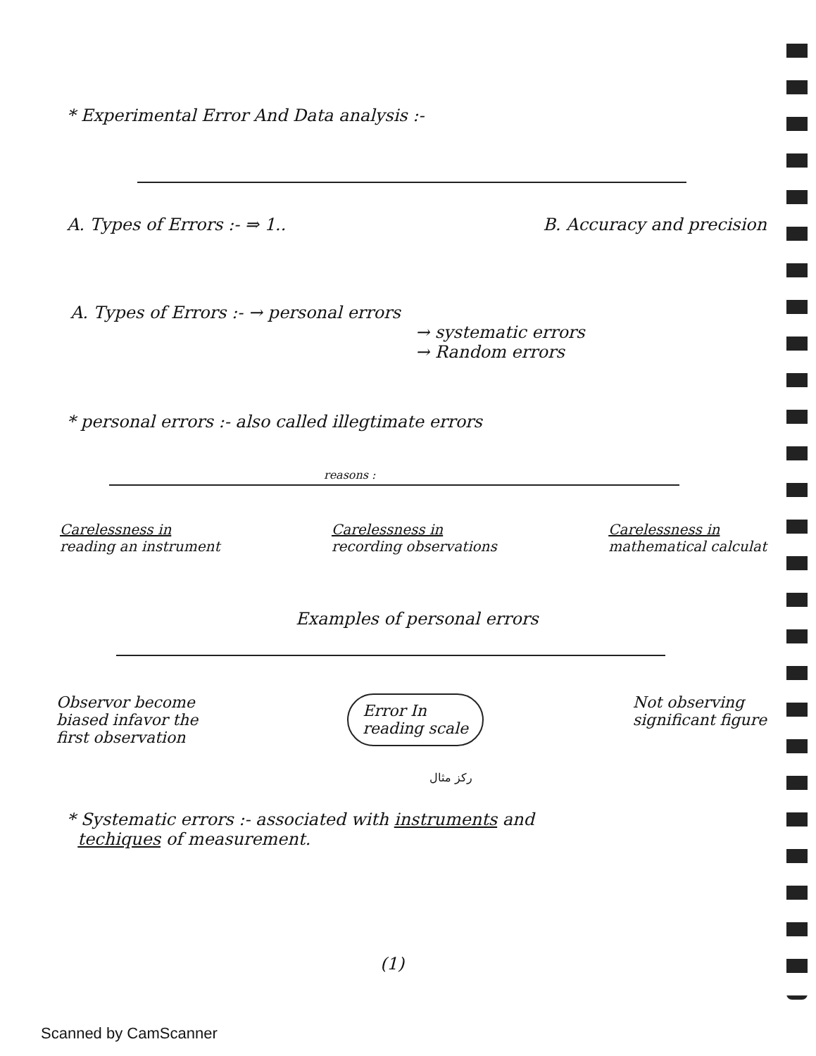* Experimental Error And Data analysis :-
A. Types of Errors :- ⇒ 1.. B. Accuracy and precision
A. Types of Errors :- → personal errors
→ systematic errors
→ Random errors
* personal errors :- also called illegtimate errors
reasons :
Carelessness in
reading an instrument Carelessness in
recording observations Carelessness in
mathematical calculat
Examples of personal errors
Observor become
biased infavor the
first observation Error In
reading scale Not observing
significant figure
ركز مثال
* Systematic errors :- associated with instruments and
techiques of measurement.
(1)
Scanned by CamScanner